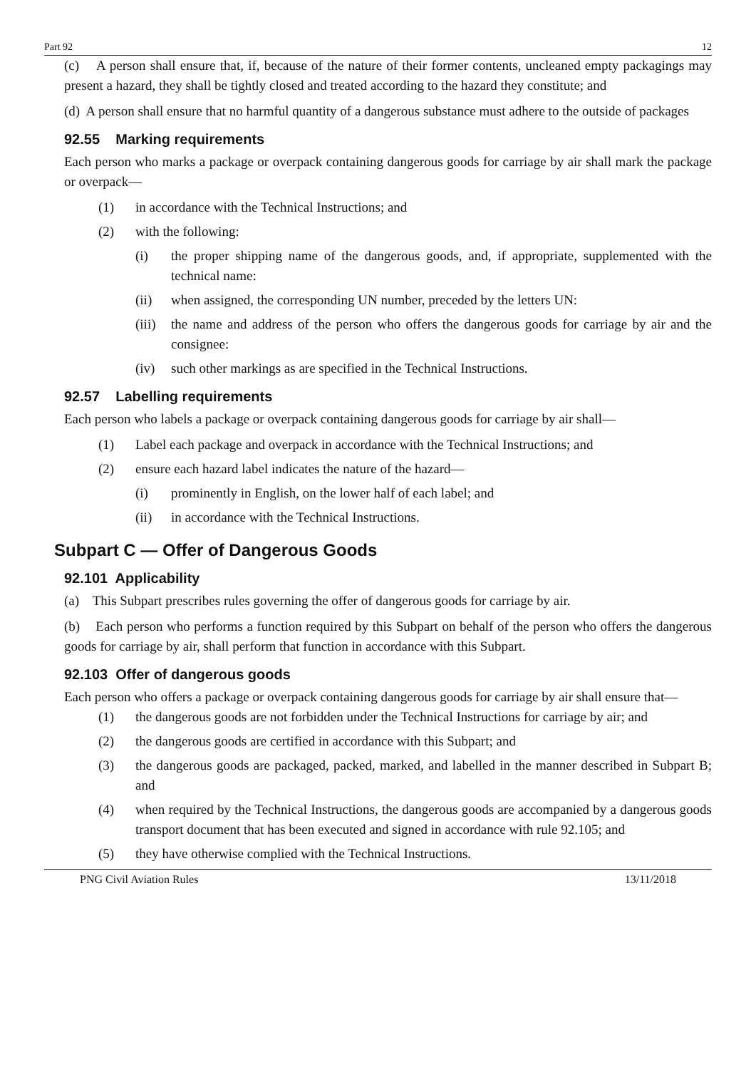Part 92 12
(c) A person shall ensure that, if, because of the nature of their former contents, uncleaned empty packagings may present a hazard, they shall be tightly closed and treated according to the hazard they constitute; and
(d) A person shall ensure that no harmful quantity of a dangerous substance must adhere to the outside of packages
92.55 Marking requirements
Each person who marks a package or overpack containing dangerous goods for carriage by air shall mark the package or overpack—
(1) in accordance with the Technical Instructions; and
(2) with the following:
(i) the proper shipping name of the dangerous goods, and, if appropriate, supplemented with the technical name:
(ii) when assigned, the corresponding UN number, preceded by the letters UN:
(iii) the name and address of the person who offers the dangerous goods for carriage by air and the consignee:
(iv) such other markings as are specified in the Technical Instructions.
92.57 Labelling requirements
Each person who labels a package or overpack containing dangerous goods for carriage by air shall—
(1) Label each package and overpack in accordance with the Technical Instructions; and
(2) ensure each hazard label indicates the nature of the hazard—
(i) prominently in English, on the lower half of each label; and
(ii) in accordance with the Technical Instructions.
Subpart C — Offer of Dangerous Goods
92.101 Applicability
(a) This Subpart prescribes rules governing the offer of dangerous goods for carriage by air.
(b) Each person who performs a function required by this Subpart on behalf of the person who offers the dangerous goods for carriage by air, shall perform that function in accordance with this Subpart.
92.103 Offer of dangerous goods
Each person who offers a package or overpack containing dangerous goods for carriage by air shall ensure that—
(1) the dangerous goods are not forbidden under the Technical Instructions for carriage by air; and
(2) the dangerous goods are certified in accordance with this Subpart; and
(3) the dangerous goods are packaged, packed, marked, and labelled in the manner described in Subpart B; and
(4) when required by the Technical Instructions, the dangerous goods are accompanied by a dangerous goods transport document that has been executed and signed in accordance with rule 92.105; and
(5) they have otherwise complied with the Technical Instructions.
PNG Civil Aviation Rules 13/11/2018